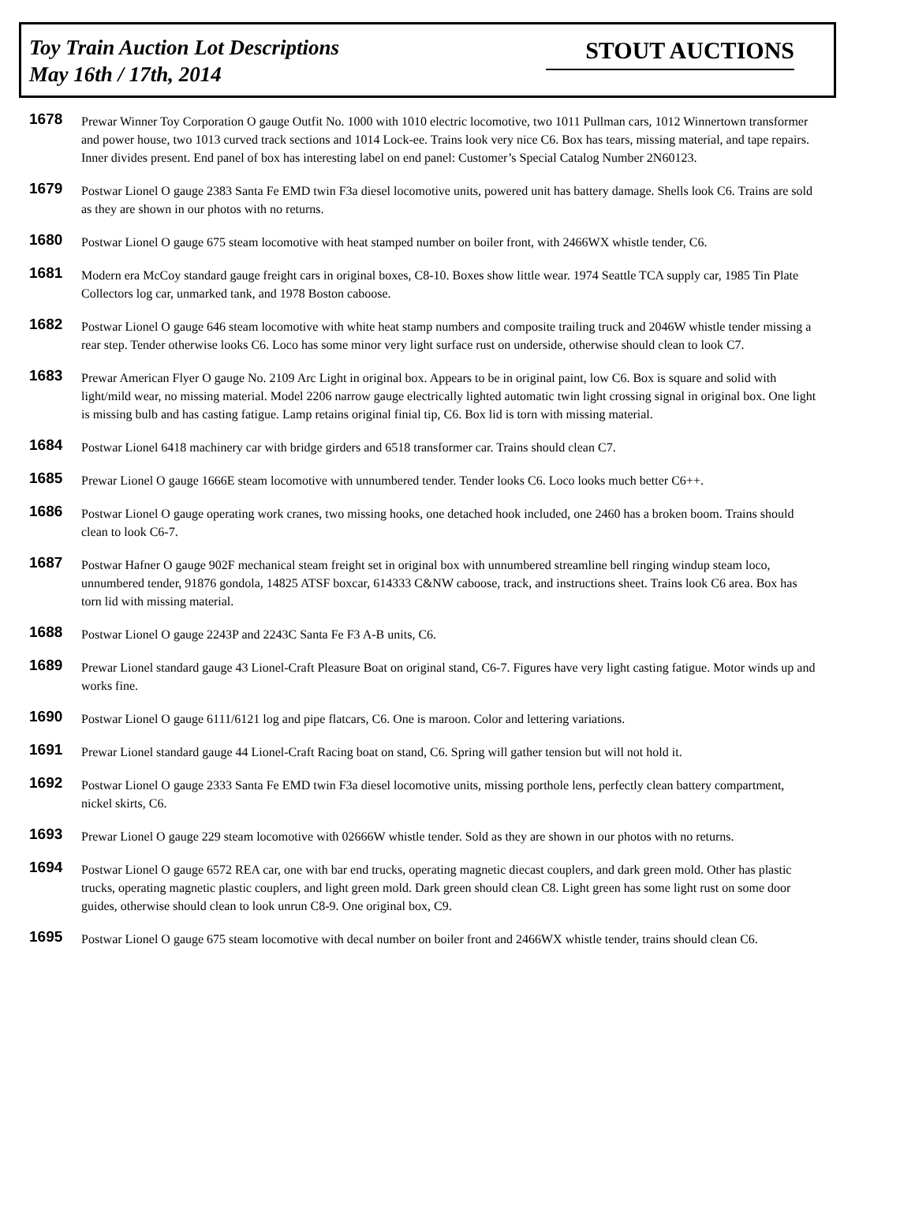Toy Train Auction Lot Descriptions
May 16th / 17th, 2014
STOUT AUCTIONS
1678
Prewar Winner Toy Corporation O gauge Outfit No. 1000 with 1010 electric locomotive, two 1011 Pullman cars, 1012 Winnertown transformer and power house, two 1013 curved track sections and 1014 Lock-ee. Trains look very nice C6. Box has tears, missing material, and tape repairs. Inner divides present. End panel of box has interesting label on end panel: Customer’s Special Catalog Number 2N60123.
1679
Postwar Lionel O gauge 2383 Santa Fe EMD twin F3a diesel locomotive units, powered unit has battery damage. Shells look C6. Trains are sold as they are shown in our photos with no returns.
1680
Postwar Lionel O gauge 675 steam locomotive with heat stamped number on boiler front, with 2466WX whistle tender, C6.
1681
Modern era McCoy standard gauge freight cars in original boxes, C8-10. Boxes show little wear. 1974 Seattle TCA supply car, 1985 Tin Plate Collectors log car, unmarked tank, and 1978 Boston caboose.
1682
Postwar Lionel O gauge 646 steam locomotive with white heat stamp numbers and composite trailing truck and 2046W whistle tender missing a rear step. Tender otherwise looks C6. Loco has some minor very light surface rust on underside, otherwise should clean to look C7.
1683
Prewar American Flyer O gauge No. 2109 Arc Light in original box. Appears to be in original paint, low C6. Box is square and solid with light/mild wear, no missing material. Model 2206 narrow gauge electrically lighted automatic twin light crossing signal in original box. One light is missing bulb and has casting fatigue. Lamp retains original finial tip, C6. Box lid is torn with missing material.
1684
Postwar Lionel 6418 machinery car with bridge girders and 6518 transformer car. Trains should clean C7.
1685
Prewar Lionel O gauge 1666E steam locomotive with unnumbered tender. Tender looks C6. Loco looks much better C6++.
1686
Postwar Lionel O gauge operating work cranes, two missing hooks, one detached hook included, one 2460 has a broken boom. Trains should clean to look C6-7.
1687
Postwar Hafner O gauge 902F mechanical steam freight set in original box with unnumbered streamline bell ringing windup steam loco, unnumbered tender, 91876 gondola, 14825 ATSF boxcar, 614333 C&NW caboose, track, and instructions sheet. Trains look C6 area. Box has torn lid with missing material.
1688
Postwar Lionel O gauge 2243P and 2243C Santa Fe F3 A-B units, C6.
1689
Prewar Lionel standard gauge 43 Lionel-Craft Pleasure Boat on original stand, C6-7. Figures have very light casting fatigue. Motor winds up and works fine.
1690
Postwar Lionel O gauge 6111/6121 log and pipe flatcars, C6. One is maroon. Color and lettering variations.
1691
Prewar Lionel standard gauge 44 Lionel-Craft Racing boat on stand, C6. Spring will gather tension but will not hold it.
1692
Postwar Lionel O gauge 2333 Santa Fe EMD twin F3a diesel locomotive units, missing porthole lens, perfectly clean battery compartment, nickel skirts, C6.
1693
Prewar Lionel O gauge 229 steam locomotive with 02666W whistle tender. Sold as they are shown in our photos with no returns.
1694
Postwar Lionel O gauge 6572 REA car, one with bar end trucks, operating magnetic diecast couplers, and dark green mold. Other has plastic trucks, operating magnetic plastic couplers, and light green mold. Dark green should clean C8. Light green has some light rust on some door guides, otherwise should clean to look unrun C8-9. One original box, C9.
1695
Postwar Lionel O gauge 675 steam locomotive with decal number on boiler front and 2466WX whistle tender, trains should clean C6.